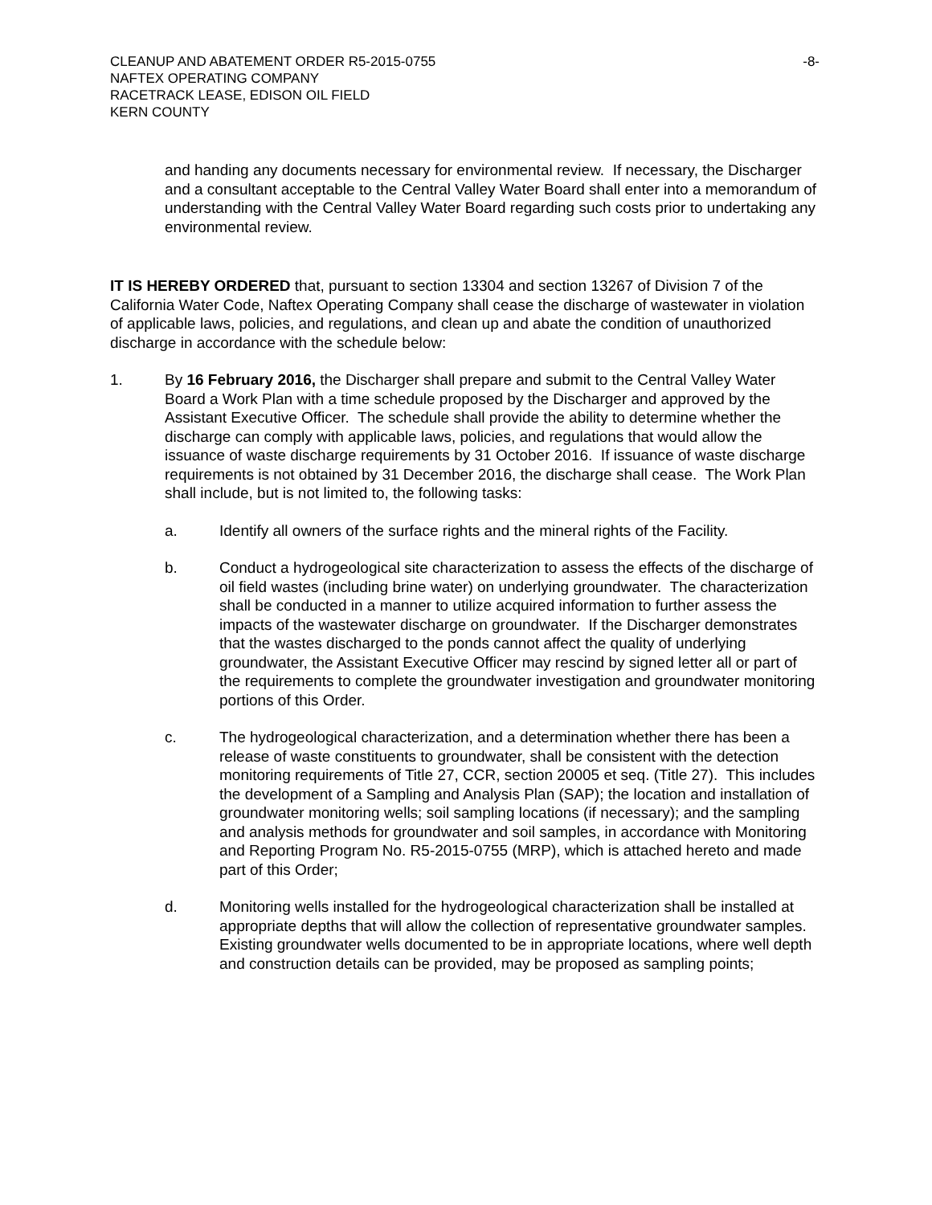CLEANUP AND ABATEMENT ORDER R5-2015-0755 -8-
NAFTEX OPERATING COMPANY
RACETRACK LEASE, EDISON OIL FIELD
KERN COUNTY
and handing any documents necessary for environmental review. If necessary, the Discharger and a consultant acceptable to the Central Valley Water Board shall enter into a memorandum of understanding with the Central Valley Water Board regarding such costs prior to undertaking any environmental review.
IT IS HEREBY ORDERED that, pursuant to section 13304 and section 13267 of Division 7 of the California Water Code, Naftex Operating Company shall cease the discharge of wastewater in violation of applicable laws, policies, and regulations, and clean up and abate the condition of unauthorized discharge in accordance with the schedule below:
1. By 16 February 2016, the Discharger shall prepare and submit to the Central Valley Water Board a Work Plan with a time schedule proposed by the Discharger and approved by the Assistant Executive Officer. The schedule shall provide the ability to determine whether the discharge can comply with applicable laws, policies, and regulations that would allow the issuance of waste discharge requirements by 31 October 2016. If issuance of waste discharge requirements is not obtained by 31 December 2016, the discharge shall cease. The Work Plan shall include, but is not limited to, the following tasks:
a. Identify all owners of the surface rights and the mineral rights of the Facility.
b. Conduct a hydrogeological site characterization to assess the effects of the discharge of oil field wastes (including brine water) on underlying groundwater. The characterization shall be conducted in a manner to utilize acquired information to further assess the impacts of the wastewater discharge on groundwater. If the Discharger demonstrates that the wastes discharged to the ponds cannot affect the quality of underlying groundwater, the Assistant Executive Officer may rescind by signed letter all or part of the requirements to complete the groundwater investigation and groundwater monitoring portions of this Order.
c. The hydrogeological characterization, and a determination whether there has been a release of waste constituents to groundwater, shall be consistent with the detection monitoring requirements of Title 27, CCR, section 20005 et seq. (Title 27). This includes the development of a Sampling and Analysis Plan (SAP); the location and installation of groundwater monitoring wells; soil sampling locations (if necessary); and the sampling and analysis methods for groundwater and soil samples, in accordance with Monitoring and Reporting Program No. R5-2015-0755 (MRP), which is attached hereto and made part of this Order;
d. Monitoring wells installed for the hydrogeological characterization shall be installed at appropriate depths that will allow the collection of representative groundwater samples. Existing groundwater wells documented to be in appropriate locations, where well depth and construction details can be provided, may be proposed as sampling points;